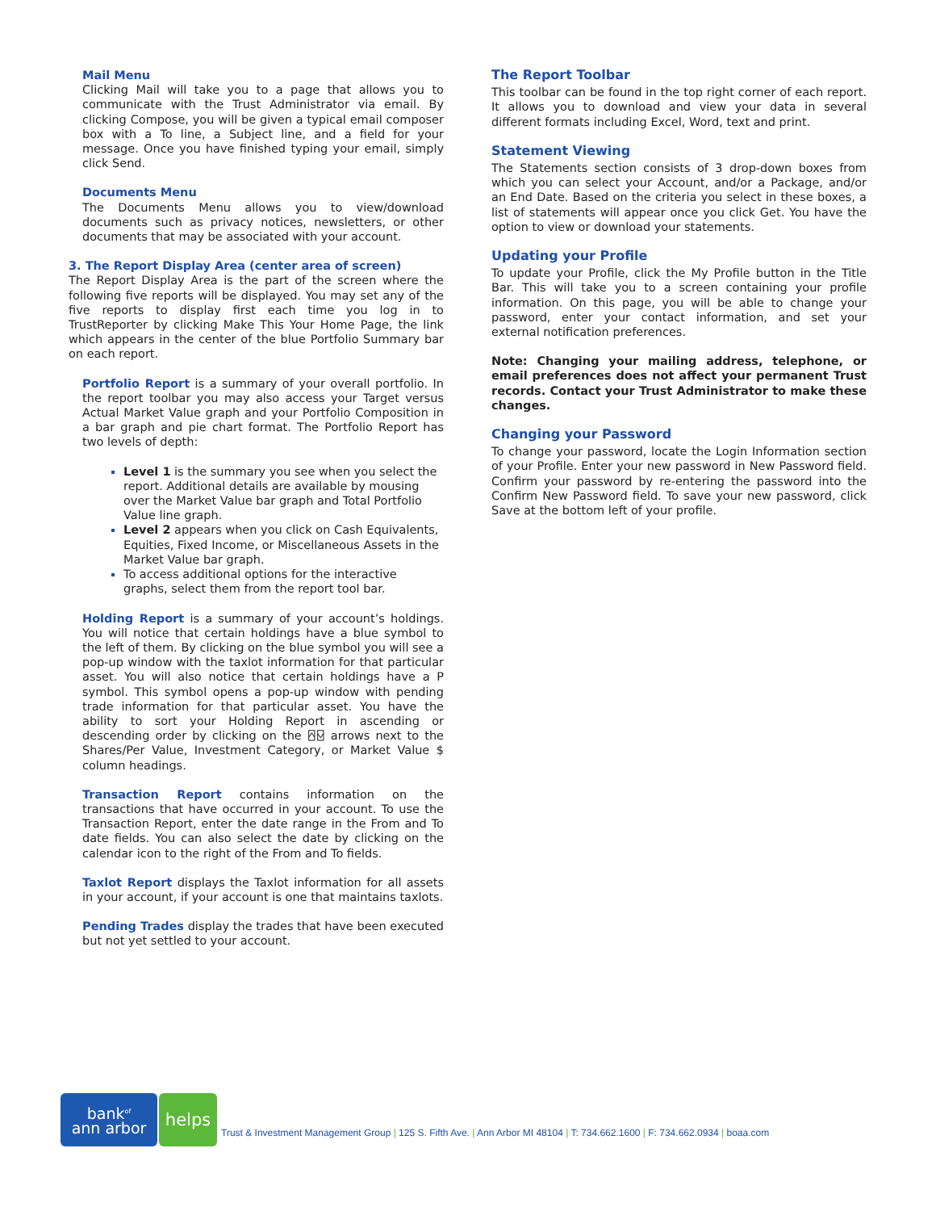Mail Menu
Clicking Mail will take you to a page that allows you to communicate with the Trust Administrator via email. By clicking Compose, you will be given a typical email composer box with a To line, a Subject line, and a field for your message. Once you have finished typing your email, simply click Send.
Documents Menu
The Documents Menu allows you to view/download documents such as privacy notices, newsletters, or other documents that may be associated with your account.
3. The Report Display Area (center area of screen)
The Report Display Area is the part of the screen where the following five reports will be displayed. You may set any of the five reports to display first each time you log in to TrustReporter by clicking Make This Your Home Page, the link which appears in the center of the blue Portfolio Summary bar on each report.
Portfolio Report is a summary of your overall portfolio. In the report toolbar you may also access your Target versus Actual Market Value graph and your Portfolio Composition in a bar graph and pie chart format. The Portfolio Report has two levels of depth:
Level 1 is the summary you see when you select the report. Additional details are available by mousing over the Market Value bar graph and Total Portfolio Value line graph.
Level 2 appears when you click on Cash Equivalents, Equities, Fixed Income, or Miscellaneous Assets in the Market Value bar graph.
To access additional options for the interactive graphs, select them from the report tool bar.
Holding Report is a summary of your account’s holdings. You will notice that certain holdings have a blue symbol to the left of them. By clicking on the blue symbol you will see a pop-up window with the taxlot information for that particular asset. You will also notice that certain holdings have a P symbol. This symbol opens a pop-up window with pending trade information for that particular asset. You have the ability to sort your Holding Report in ascending or descending order by clicking on the ⍓⍌ arrows next to the Shares/Per Value, Investment Category, or Market Value $ column headings.
Transaction Report contains information on the transactions that have occurred in your account. To use the Transaction Report, enter the date range in the From and To date fields. You can also select the date by clicking on the calendar icon to the right of the From and To fields.
Taxlot Report displays the Taxlot information for all assets in your account, if your account is one that maintains taxlots.
Pending Trades display the trades that have been executed but not yet settled to your account.
The Report Toolbar
This toolbar can be found in the top right corner of each report. It allows you to download and view your data in several different formats including Excel, Word, text and print.
Statement Viewing
The Statements section consists of 3 drop-down boxes from which you can select your Account, and/or a Package, and/or an End Date. Based on the criteria you select in these boxes, a list of statements will appear once you click Get. You have the option to view or download your statements.
Updating your Profile
To update your Profile, click the My Profile button in the Title Bar. This will take you to a screen containing your profile information. On this page, you will be able to change your password, enter your contact information, and set your external notification preferences.
Note: Changing your mailing address, telephone, or email preferences does not affect your permanent Trust records. Contact your Trust Administrator to make these changes.
Changing your Password
To change your password, locate the Login Information section of your Profile. Enter your new password in New Password field. Confirm your password by re-entering the password into the Confirm New Password field. To save your new password, click Save at the bottom left of your profile.
bank<sup>of</sup>
ann arbor
helps
Trust & Investment Management Group | 125 S. Fifth Ave. | Ann Arbor MI 48104 | T: 734.662.1600 | F: 734.662.0934 | boaa.com